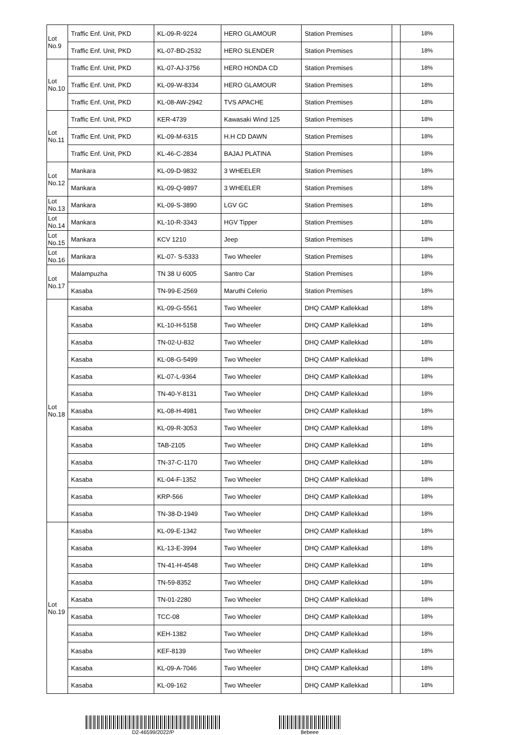| Lot No.9 | Traffic Enf. Unit, PKD | KL-09-R-9224 | HERO GLAMOUR | Station Premises | | 18% |
| | Traffic Enf. Unit, PKD | KL-07-BD-2532 | HERO SLENDER | Station Premises | | 18% |
| Lot No.10 | Traffic Enf. Unit, PKD | KL-07-AJ-3756 | HERO HONDA CD | Station Premises | | 18% |
| | Traffic Enf. Unit, PKD | KL-09-W-8334 | HERO GLAMOUR | Station Premises | | 18% |
| | Traffic Enf. Unit, PKD | KL-08-AW-2942 | TVS APACHE | Station Premises | | 18% |
| Lot No.11 | Traffic Enf. Unit, PKD | KER-4739 | Kawasaki Wind 125 | Station Premises | | 18% |
| | Traffic Enf. Unit, PKD | KL-09-M-6315 | H.H CD DAWN | Station Premises | | 18% |
| | Traffic Enf. Unit, PKD | KL-46-C-2834 | BAJAJ PLATINA | Station Premises | | 18% |
| Lot No.12 | Mankara | KL-09-D-9832 | 3 WHEELER | Station Premises | | 18% |
| | Mankara | KL-09-Q-9897 | 3 WHEELER | Station Premises | | 18% |
| Lot No.13 | Mankara | KL-09-S-3890 | LGV GC | Station Premises | | 18% |
| Lot No.14 | Mankara | KL-10-R-3343 | HGV Tipper | Station Premises | | 18% |
| Lot No.15 | Mankara | KCV 1210 | Jeep | Station Premises | | 18% |
| Lot No.16 | Mankara | KL-07- S-5333 | Two Wheeler | Station Premises | | 18% |
| Lot No.17 | Malampuzha | TN 38 U 6005 | Santro Car | Station Premises | | 18% |
| | Kasaba | TN-99-E-2569 | Maruthi Celerio | Station Premises | | 18% |
| Lot No.18 | Kasaba | KL-09-G-5561 | Two Wheeler | DHQ CAMP Kallekkad | | 18% |
| | Kasaba | KL-10-H-5158 | Two Wheeler | DHQ CAMP Kallekkad | | 18% |
| | Kasaba | TN-02-U-832 | Two Wheeler | DHQ CAMP Kallekkad | | 18% |
| | Kasaba | KL-08-G-5499 | Two Wheeler | DHQ CAMP Kallekkad | | 18% |
| | Kasaba | KL-07-L-9364 | Two Wheeler | DHQ CAMP Kallekkad | | 18% |
| | Kasaba | TN-40-Y-8131 | Two Wheeler | DHQ CAMP Kallekkad | | 18% |
| | Kasaba | KL-08-H-4981 | Two Wheeler | DHQ CAMP Kallekkad | | 18% |
| | Kasaba | KL-09-R-3053 | Two Wheeler | DHQ CAMP Kallekkad | | 18% |
| | Kasaba | TAB-2105 | Two Wheeler | DHQ CAMP Kallekkad | | 18% |
| | Kasaba | TN-37-C-1170 | Two Wheeler | DHQ CAMP Kallekkad | | 18% |
| | Kasaba | KL-04-F-1352 | Two Wheeler | DHQ CAMP Kallekkad | | 18% |
| | Kasaba | KRP-566 | Two Wheeler | DHQ CAMP Kallekkad | | 18% |
| | Kasaba | TN-38-D-1949 | Two Wheeler | DHQ CAMP Kallekkad | | 18% |
| Lot No.19 | Kasaba | KL-09-E-1342 | Two Wheeler | DHQ CAMP Kallekkad | | 18% |
| | Kasaba | KL-13-E-3994 | Two Wheeler | DHQ CAMP Kallekkad | | 18% |
| | Kasaba | TN-41-H-4548 | Two Wheeler | DHQ CAMP Kallekkad | | 18% |
| | Kasaba | TN-59-8352 | Two Wheeler | DHQ CAMP Kallekkad | | 18% |
| | Kasaba | TN-01-2280 | Two Wheeler | DHQ CAMP Kallekkad | | 18% |
| | Kasaba | TCC-08 | Two Wheeler | DHQ CAMP Kallekkad | | 18% |
| | Kasaba | KEH-1382 | Two Wheeler | DHQ CAMP Kallekkad | | 18% |
| | Kasaba | KEF-8139 | Two Wheeler | DHQ CAMP Kallekkad | | 18% |
| | Kasaba | KL-09-A-7046 | Two Wheeler | DHQ CAMP Kallekkad | | 18% |
| | Kasaba | KL-09-162 | Two Wheeler | DHQ CAMP Kallekkad | | 18% |
D2-46599/2022/P 8ebeee